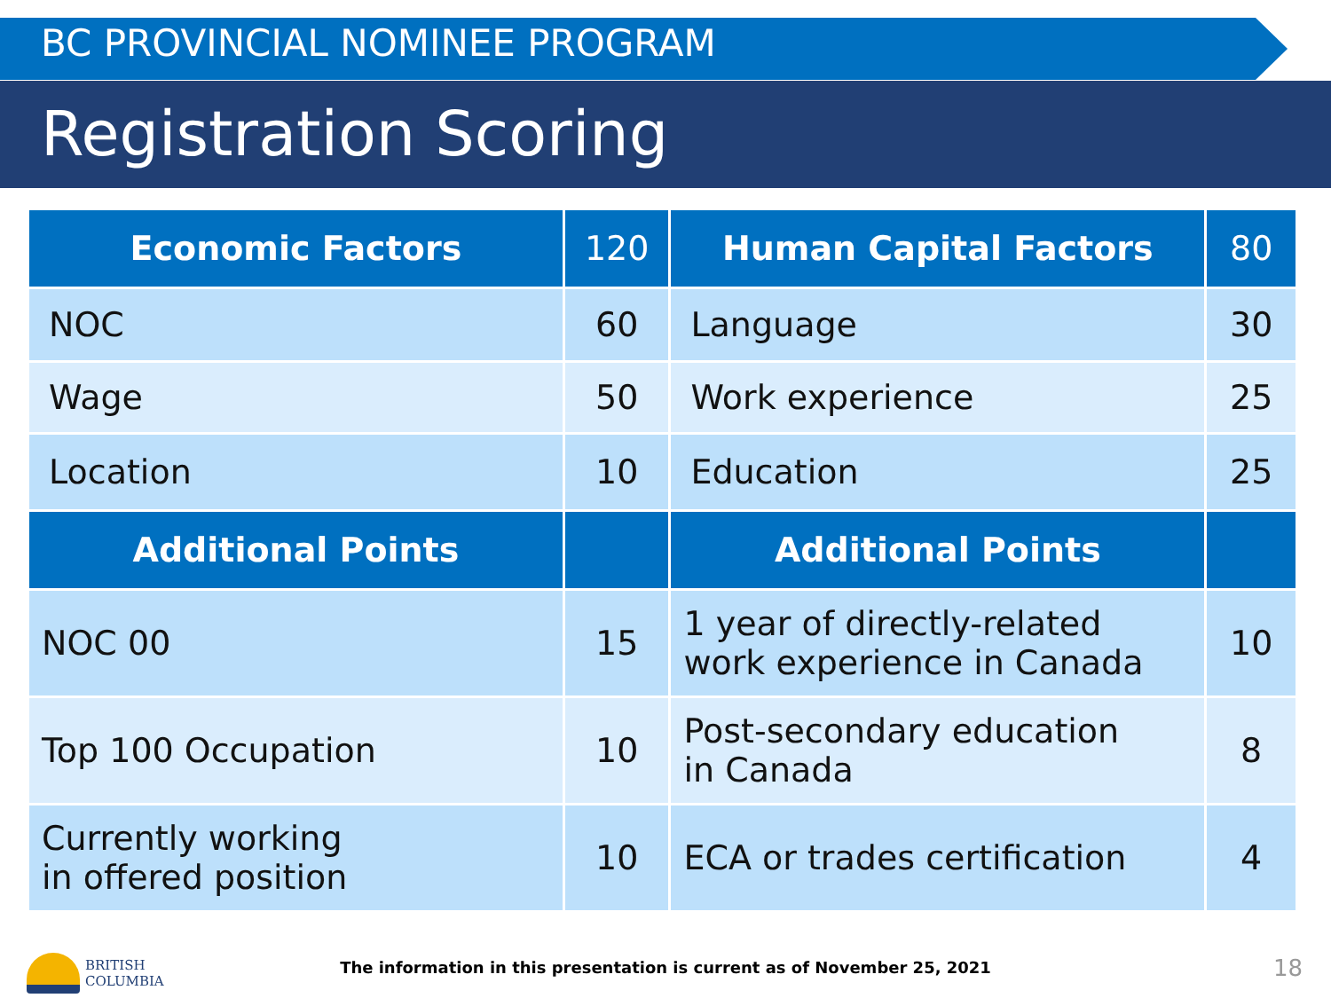BC PROVINCIAL NOMINEE PROGRAM
Registration Scoring
| Economic Factors | 120 | Human Capital Factors | 80 |
| --- | --- | --- | --- |
| NOC | 60 | Language | 30 |
| Wage | 50 | Work experience | 25 |
| Location | 10 | Education | 25 |
| Additional Points | | Additional Points | |
| NOC 00 | 15 | 1 year of directly-related work experience in Canada | 10 |
| Top 100 Occupation | 10 | Post-secondary education in Canada | 8 |
| Currently working in offered position | 10 | ECA or trades certification | 4 |
BRITISH
COLUMBIA
The information in this presentation is current as of November 25, 2021 18